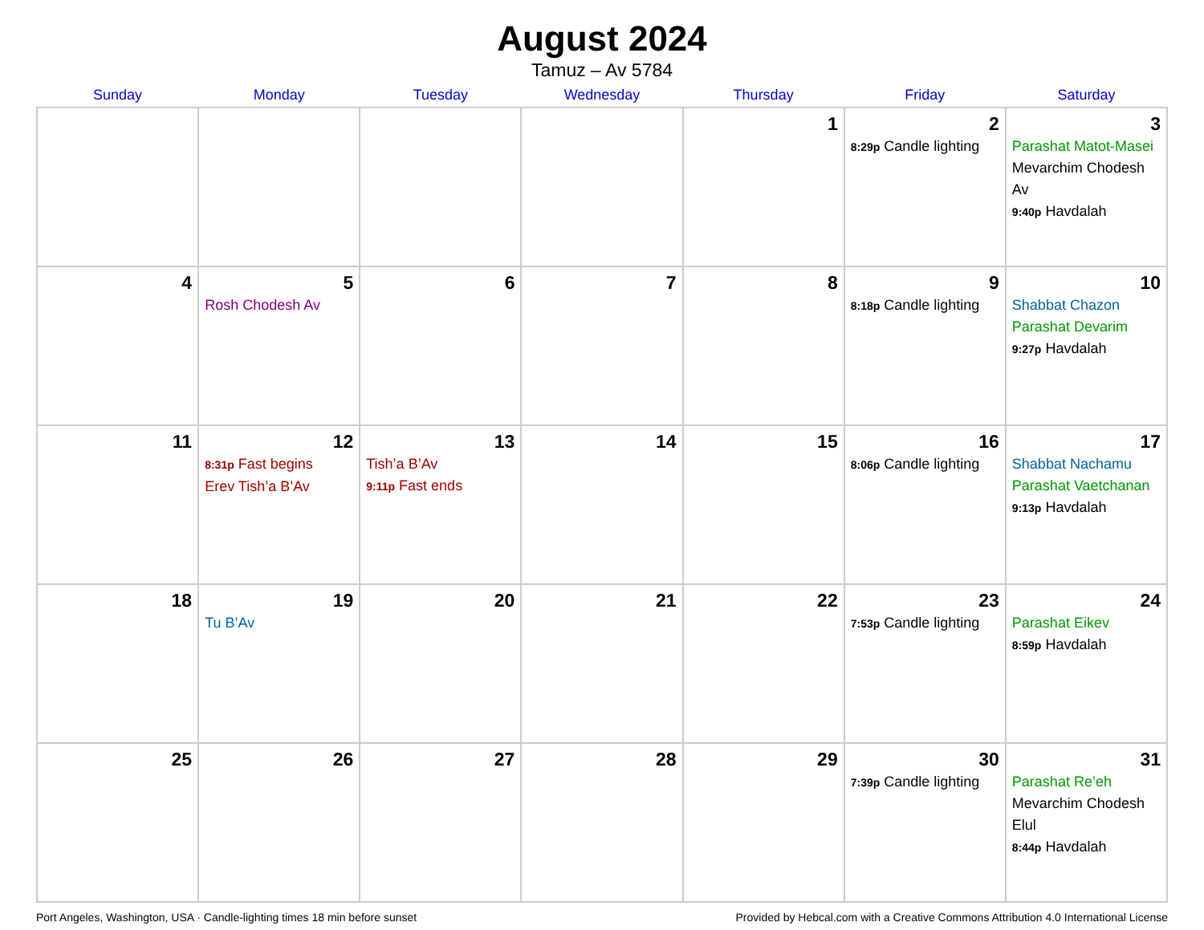August 2024
Tamuz – Av 5784
| Sunday | Monday | Tuesday | Wednesday | Thursday | Friday | Saturday |
| --- | --- | --- | --- | --- | --- | --- |
| | | | | 1 | 2 8:29p Candle lighting | 3 Parashat Matot-Masei Mevarchim Chodesh Av 9:40p Havdalah |
| 4 | 5 Rosh Chodesh Av | 6 | 7 | 8 | 9 8:18p Candle lighting | 10 Shabbat Chazon Parashat Devarim 9:27p Havdalah |
| 11 | 12 8:31p Fast begins Erev Tish’a B’Av | 13 Tish’a B’Av 9:11p Fast ends | 14 | 15 | 16 8:06p Candle lighting | 17 Shabbat Nachamu Parashat Vaetchanan 9:13p Havdalah |
| 18 | 19 Tu B’Av | 20 | 21 | 22 | 23 7:53p Candle lighting | 24 Parashat Eikev 8:59p Havdalah |
| 25 | 26 | 27 | 28 | 29 | 30 7:39p Candle lighting | 31 Parashat Re’eh Mevarchim Chodesh Elul 8:44p Havdalah |
Port Angeles, Washington, USA · Candle-lighting times 18 min before sunset Provided by Hebcal.com with a Creative Commons Attribution 4.0 International License